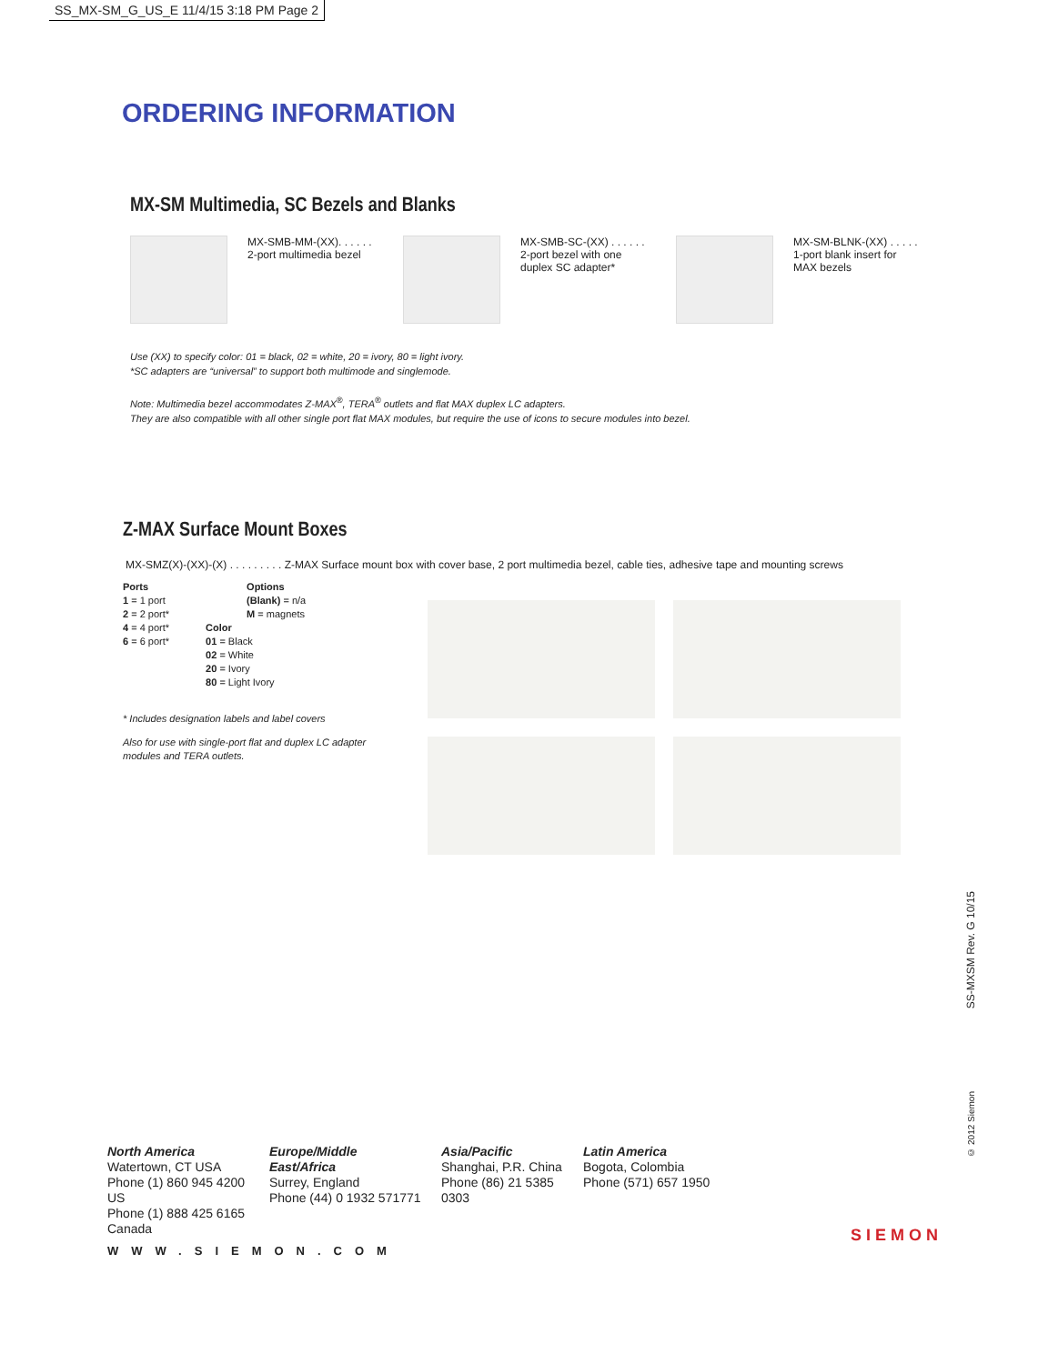SS_MX-SM_G_US_E 11/4/15 3:18 PM Page 2
ORDERING INFORMATION
MX-SM Multimedia, SC Bezels and Blanks
MX-SMB-MM-(XX). . . . . .
2-port multimedia bezel
MX-SMB-SC-(XX) . . . . . .
2-port bezel with one
duplex SC adapter*
MX-SM-BLNK-(XX) . . . . .
1-port blank insert for
MAX bezels
Use (XX) to specify color: 01 = black, 02 = white, 20 = ivory, 80 = light ivory.
*SC adapters are “universal” to support both multimode and singlemode.
Note: Multimedia bezel accommodates Z-MAX<sup>®</sup>, TERA<sup>®</sup> outlets and flat MAX duplex LC adapters.
They are also compatible with all other single port flat MAX modules, but require the use of icons to secure modules into bezel.
Z-MAX Surface Mount Boxes
MX-SMZ(X)-(XX)-(X) . . . . . . . . . Z-MAX Surface mount box with cover base, 2 port multimedia bezel, cable ties, adhesive tape and mounting screws
Ports
1 = 1 port
2 = 2 port*
4 = 4 port*
6 = 6 port*
Options
(Blank) = n/a
M = magnets
Color
01 = Black
02 = White
20 = Ivory
80 = Light Ivory
* Includes designation labels and label covers
Also for use with single-port flat and duplex LC adapter modules and TERA outlets.
SS-MXSM Rev. G 10/15
© 2012 Siemon
North America
Watertown, CT USA
Phone (1) 860 945 4200 US
Phone (1) 888 425 6165 Canada
Europe/Middle East/Africa
Surrey, England
Phone (44) 0 1932 571771
Asia/Pacific
Shanghai, P.R. China
Phone (86) 21 5385 0303
Latin America
Bogota, Colombia
Phone (571) 657 1950
WWW.SIEMON.COM
SIEMON